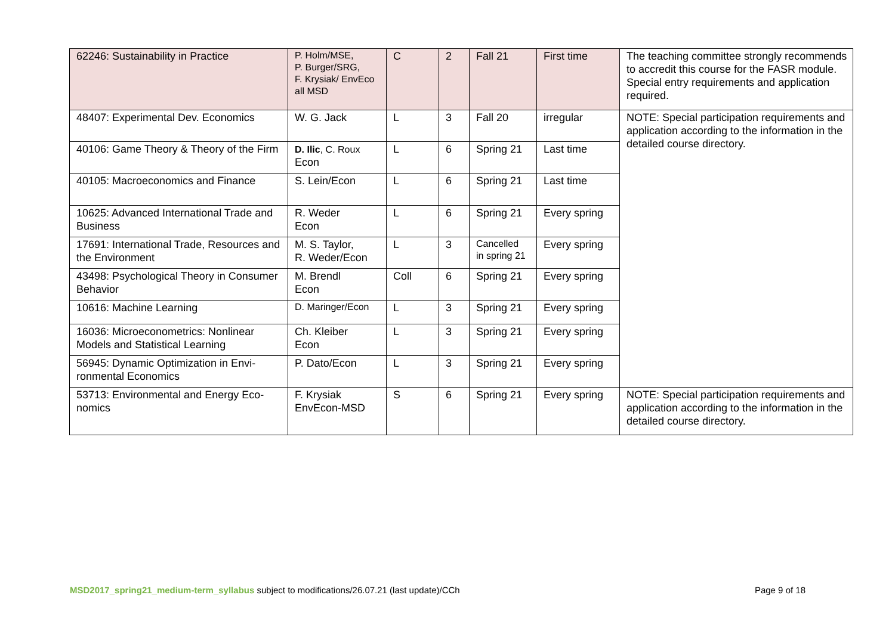| 62246: Sustainability in Practice | P. Holm/MSE, P. Burger/SRG, F. Krysiak/ EnvEco all MSD | C | 2 | Fall 21 | First time | The teaching committee strongly recom­mends to accredit this course for the FASR module. Special entry requirements and ap­plication required. |
| 48407: Experimental Dev. Economics | W. G. Jack | L | 3 | Fall 20 | irregular | NOTE: Special participation requirements and application according to the infor­mation in the detailed course directory. |
| 40106: Game Theory & Theory of the Firm | D. Ilic , C. Roux Econ | L | 6 | Spring 21 | Last time | |
| 40105: Macroeconomics and Finance | S. Lein/Econ | L | 6 | Spring 21 | Last time | |
| 10625: Advanced International Trade and Business | R. Weder Econ | L | 6 | Spring 21 | Every spring | |
| 17691: International Trade, Resources and the Environment | M. S. Taylor, R. Weder/Econ | L | 3 | Cancelled in spring 21 | Every spring | |
| 43498: Psychological Theory in Con­sumer Behavior | M. Brendl Econ | Coll | 6 | Spring 21 | Every spring | |
| 10616: Machine Learning | D. Maringer/Econ | L | 3 | Spring 21 | Every spring | |
| 16036: Microeconometrics: Nonlinear Models and Statistical Learning | Ch. Kleiber Econ | L | 3 | Spring 21 | Every spring | |
| 56945: Dynamic Optimization in Envi­ronmental Economics | P. Dato/Econ | L | 3 | Spring 21 | Every spring | |
| 53713: Environmental and Energy Eco­nomics | F. Krysiak EnvEcon-MSD | S | 6 | Spring 21 | Every spring | NOTE: Special participation requirements and application according to the infor­mation in the detailed course directory. |
MSD2017_spring21_medium-term_syllabus subject to modifications/26.07.21 (last update)/CCh
Page 9 of 18